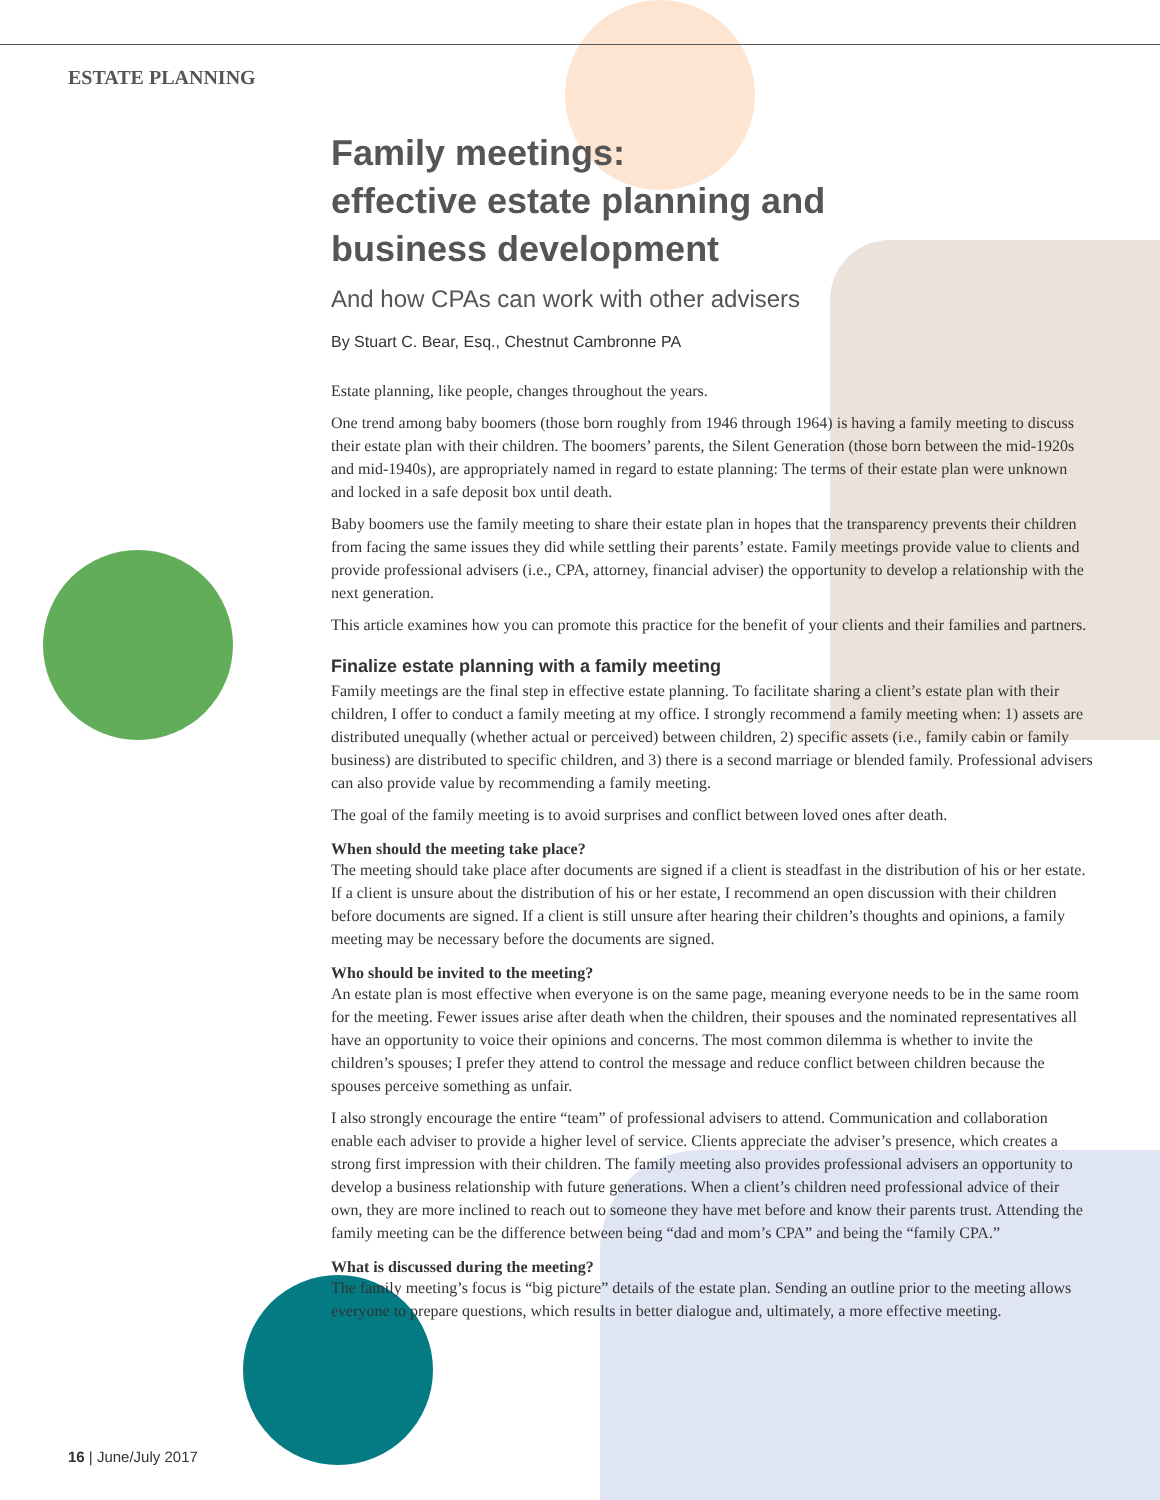ESTATE PLANNING
Family meetings:
effective estate planning and
business development
And how CPAs can work with other advisers
By Stuart C. Bear, Esq., Chestnut Cambronne PA
Estate planning, like people, changes throughout the years.
One trend among baby boomers (those born roughly from 1946 through 1964) is having a family meeting to discuss their estate plan with their children. The boomers’ parents, the Silent Generation (those born between the mid-1920s and mid-1940s), are appropriately named in regard to estate planning: The terms of their estate plan were unknown and locked in a safe deposit box until death.
Baby boomers use the family meeting to share their estate plan in hopes that the transparency prevents their children from facing the same issues they did while settling their parents’ estate. Family meetings provide value to clients and provide professional advisers (i.e., CPA, attorney, financial adviser) the opportunity to develop a relationship with the next generation.
This article examines how you can promote this practice for the benefit of your clients and their families and partners.
Finalize estate planning with a family meeting
Family meetings are the final step in effective estate planning. To facilitate sharing a client’s estate plan with their children, I offer to conduct a family meeting at my office. I strongly recommend a family meeting when: 1) assets are distributed unequally (whether actual or perceived) between children, 2) specific assets (i.e., family cabin or family business) are distributed to specific children, and 3) there is a second marriage or blended family. Professional advisers can also provide value by recommending a family meeting.
The goal of the family meeting is to avoid surprises and conflict between loved ones after death.
When should the meeting take place?
The meeting should take place after documents are signed if a client is steadfast in the distribution of his or her estate. If a client is unsure about the distribution of his or her estate, I recommend an open discussion with their children before documents are signed. If a client is still unsure after hearing their children’s thoughts and opinions, a family meeting may be necessary before the documents are signed.
Who should be invited to the meeting?
An estate plan is most effective when everyone is on the same page, meaning everyone needs to be in the same room for the meeting. Fewer issues arise after death when the children, their spouses and the nominated representatives all have an opportunity to voice their opinions and concerns. The most common dilemma is whether to invite the children’s spouses; I prefer they attend to control the message and reduce conflict between children because the spouses perceive something as unfair.
I also strongly encourage the entire “team” of professional advisers to attend. Communication and collaboration enable each adviser to provide a higher level of service. Clients appreciate the adviser’s presence, which creates a strong first impression with their children. The family meeting also provides professional advisers an opportunity to develop a business relationship with future generations. When a client’s children need professional advice of their own, they are more inclined to reach out to someone they have met before and know their parents trust. Attending the family meeting can be the difference between being “dad and mom’s CPA” and being the “family CPA.”
What is discussed during the meeting?
The family meeting’s focus is “big picture” details of the estate plan. Sending an outline prior to the meeting allows everyone to prepare questions, which results in better dialogue and, ultimately, a more effective meeting.
16 | June/July 2017